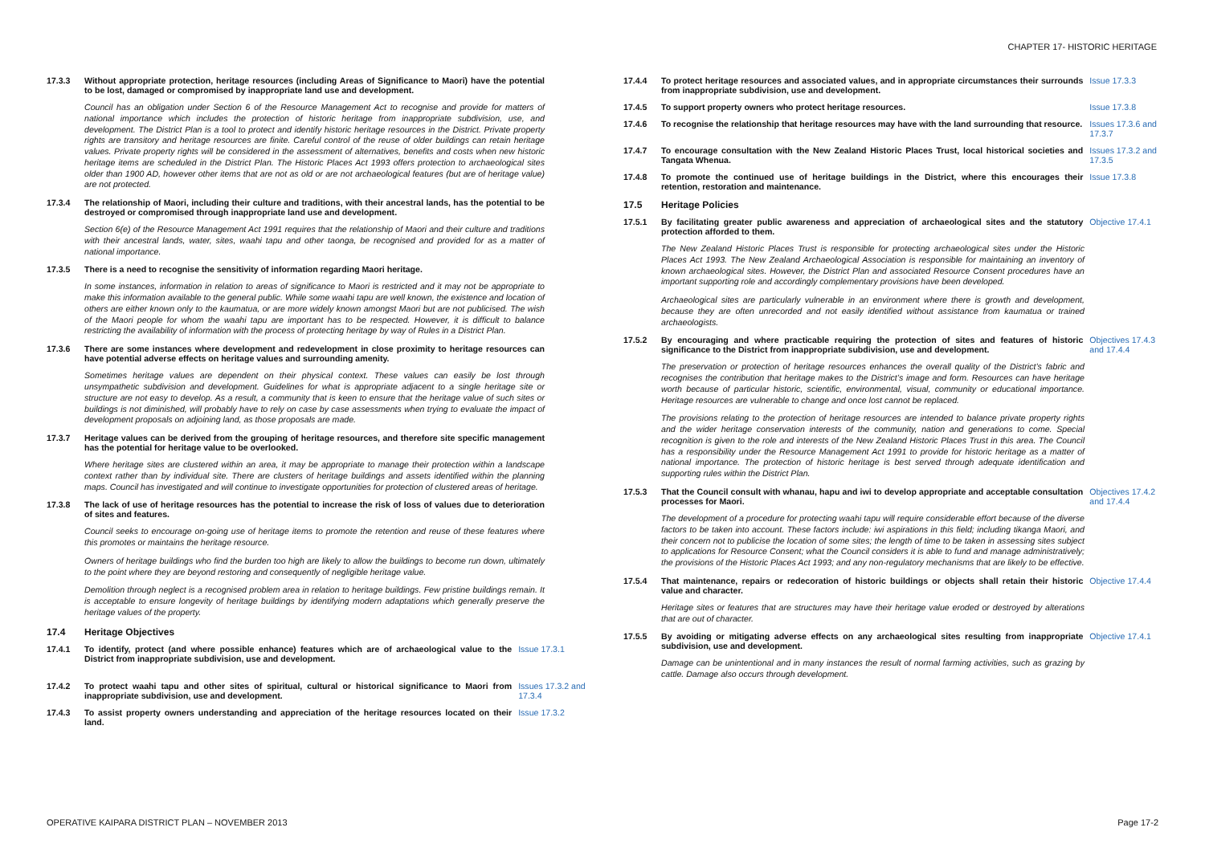CHAPTER 17- HISTORIC HERITAGE
17.3.3 Without appropriate protection, heritage resources (including Areas of Significance to Maori) have the potential to be lost, damaged or compromised by inappropriate land use and development.
Council has an obligation under Section 6 of the Resource Management Act to recognise and provide for matters of national importance which includes the protection of historic heritage from inappropriate subdivision, use, and development. The District Plan is a tool to protect and identify historic heritage resources in the District. Private property rights are transitory and heritage resources are finite. Careful control of the reuse of older buildings can retain heritage values. Private property rights will be considered in the assessment of alternatives, benefits and costs when new historic heritage items are scheduled in the District Plan. The Historic Places Act 1993 offers protection to archaeological sites older than 1900 AD, however other items that are not as old or are not archaeological features (but are of heritage value) are not protected.
17.3.4 The relationship of Maori, including their culture and traditions, with their ancestral lands, has the potential to be destroyed or compromised through inappropriate land use and development.
Section 6(e) of the Resource Management Act 1991 requires that the relationship of Maori and their culture and traditions with their ancestral lands, water, sites, waahi tapu and other taonga, be recognised and provided for as a matter of national importance.
17.3.5 There is a need to recognise the sensitivity of information regarding Maori heritage.
In some instances, information in relation to areas of significance to Maori is restricted and it may not be appropriate to make this information available to the general public. While some waahi tapu are well known, the existence and location of others are either known only to the kaumatua, or are more widely known amongst Maori but are not publicised. The wish of the Maori people for whom the waahi tapu are important has to be respected. However, it is difficult to balance restricting the availability of information with the process of protecting heritage by way of Rules in a District Plan.
17.3.6 There are some instances where development and redevelopment in close proximity to heritage resources can have potential adverse effects on heritage values and surrounding amenity.
Sometimes heritage values are dependent on their physical context. These values can easily be lost through unsympathetic subdivision and development. Guidelines for what is appropriate adjacent to a single heritage site or structure are not easy to develop. As a result, a community that is keen to ensure that the heritage value of such sites or buildings is not diminished, will probably have to rely on case by case assessments when trying to evaluate the impact of development proposals on adjoining land, as those proposals are made.
17.3.7 Heritage values can be derived from the grouping of heritage resources, and therefore site specific management has the potential for heritage value to be overlooked.
Where heritage sites are clustered within an area, it may be appropriate to manage their protection within a landscape context rather than by individual site. There are clusters of heritage buildings and assets identified within the planning maps. Council has investigated and will continue to investigate opportunities for protection of clustered areas of heritage.
17.3.8 The lack of use of heritage resources has the potential to increase the risk of loss of values due to deterioration of sites and features.
Council seeks to encourage on-going use of heritage items to promote the retention and reuse of these features where this promotes or maintains the heritage resource.
Owners of heritage buildings who find the burden too high are likely to allow the buildings to become run down, ultimately to the point where they are beyond restoring and consequently of negligible heritage value.
Demolition through neglect is a recognised problem area in relation to heritage buildings. Few pristine buildings remain. It is acceptable to ensure longevity of heritage buildings by identifying modern adaptations which generally preserve the heritage values of the property.
17.4 Heritage Objectives
17.4.1 To identify, protect (and where possible enhance) features which are of archaeological value to the District from inappropriate subdivision, use and development. Issue 17.3.1
17.4.2 To protect waahi tapu and other sites of spiritual, cultural or historical significance to Maori from inappropriate subdivision, use and development. Issues 17.3.2 and 17.3.4
17.4.3 To assist property owners understanding and appreciation of the heritage resources located on their land. Issue 17.3.2
17.4.4 To protect heritage resources and associated values, and in appropriate circumstances their surrounds from inappropriate subdivision, use and development. Issue 17.3.3
17.4.5 To support property owners who protect heritage resources. Issue 17.3.8
17.4.6 To recognise the relationship that heritage resources may have with the land surrounding that resource. Issues 17.3.6 and 17.3.7
17.4.7 To encourage consultation with the New Zealand Historic Places Trust, local historical societies and Tangata Whenua. Issues 17.3.2 and 17.3.5
17.4.8 To promote the continued use of heritage buildings in the District, where this encourages their retention, restoration and maintenance. Issue 17.3.8
17.5 Heritage Policies
17.5.1 By facilitating greater public awareness and appreciation of archaeological sites and the statutory protection afforded to them. Objective 17.4.1
The New Zealand Historic Places Trust is responsible for protecting archaeological sites under the Historic Places Act 1993. The New Zealand Archaeological Association is responsible for maintaining an inventory of known archaeological sites. However, the District Plan and associated Resource Consent procedures have an important supporting role and accordingly complementary provisions have been developed.
Archaeological sites are particularly vulnerable in an environment where there is growth and development, because they are often unrecorded and not easily identified without assistance from kaumatua or trained archaeologists.
17.5.2 By encouraging and where practicable requiring the protection of sites and features of historic significance to the District from inappropriate subdivision, use and development. Objectives 17.4.3 and 17.4.4
The preservation or protection of heritage resources enhances the overall quality of the District’s fabric and recognises the contribution that heritage makes to the District’s image and form. Resources can have heritage worth because of particular historic, scientific, environmental, visual, community or educational importance. Heritage resources are vulnerable to change and once lost cannot be replaced.
The provisions relating to the protection of heritage resources are intended to balance private property rights and the wider heritage conservation interests of the community, nation and generations to come. Special recognition is given to the role and interests of the New Zealand Historic Places Trust in this area. The Council has a responsibility under the Resource Management Act 1991 to provide for historic heritage as a matter of national importance. The protection of historic heritage is best served through adequate identification and supporting rules within the District Plan.
17.5.3 That the Council consult with whanau, hapu and iwi to develop appropriate and acceptable consultation processes for Maori. Objectives 17.4.2 and 17.4.4
The development of a procedure for protecting waahi tapu will require considerable effort because of the diverse factors to be taken into account. These factors include: iwi aspirations in this field; including tikanga Maori, and their concern not to publicise the location of some sites; the length of time to be taken in assessing sites subject to applications for Resource Consent; what the Council considers it is able to fund and manage administratively; the provisions of the Historic Places Act 1993; and any non-regulatory mechanisms that are likely to be effective.
17.5.4 That maintenance, repairs or redecoration of historic buildings or objects shall retain their historic value and character. Objective 17.4.4
Heritage sites or features that are structures may have their heritage value eroded or destroyed by alterations that are out of character.
17.5.5 By avoiding or mitigating adverse effects on any archaeological sites resulting from inappropriate subdivision, use and development. Objective 17.4.1
Damage can be unintentional and in many instances the result of normal farming activities, such as grazing by cattle. Damage also occurs through development.
OPERATIVE KAIPARA DISTRICT PLAN – NOVEMBER 2013
Page 17-2